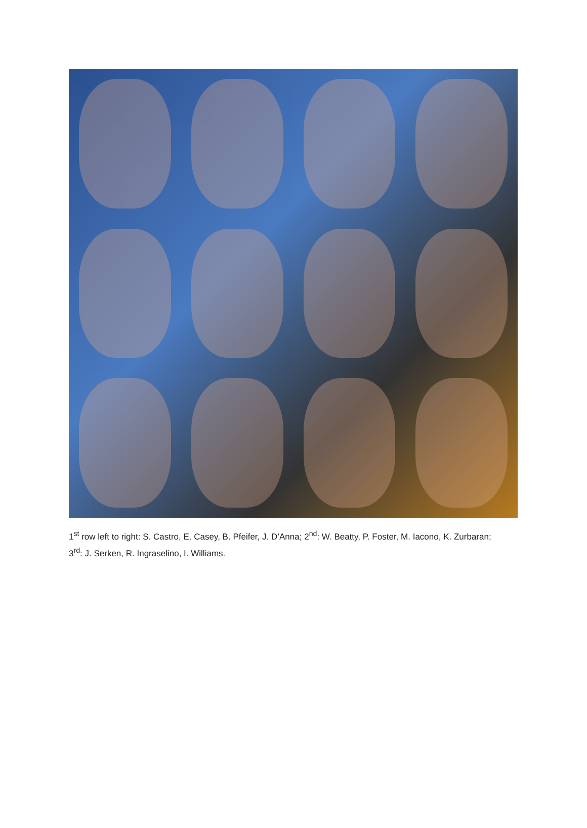1<sup>st</sup> row left to right: S. Castro, E. Casey, B. Pfeifer, J. D’Anna; 2<sup>nd</sup>: W. Beatty, P. Foster, M. Iacono, K. Zurbaran; 3<sup>rd</sup>: J. Serken, R. Ingraselino, I. Williams.